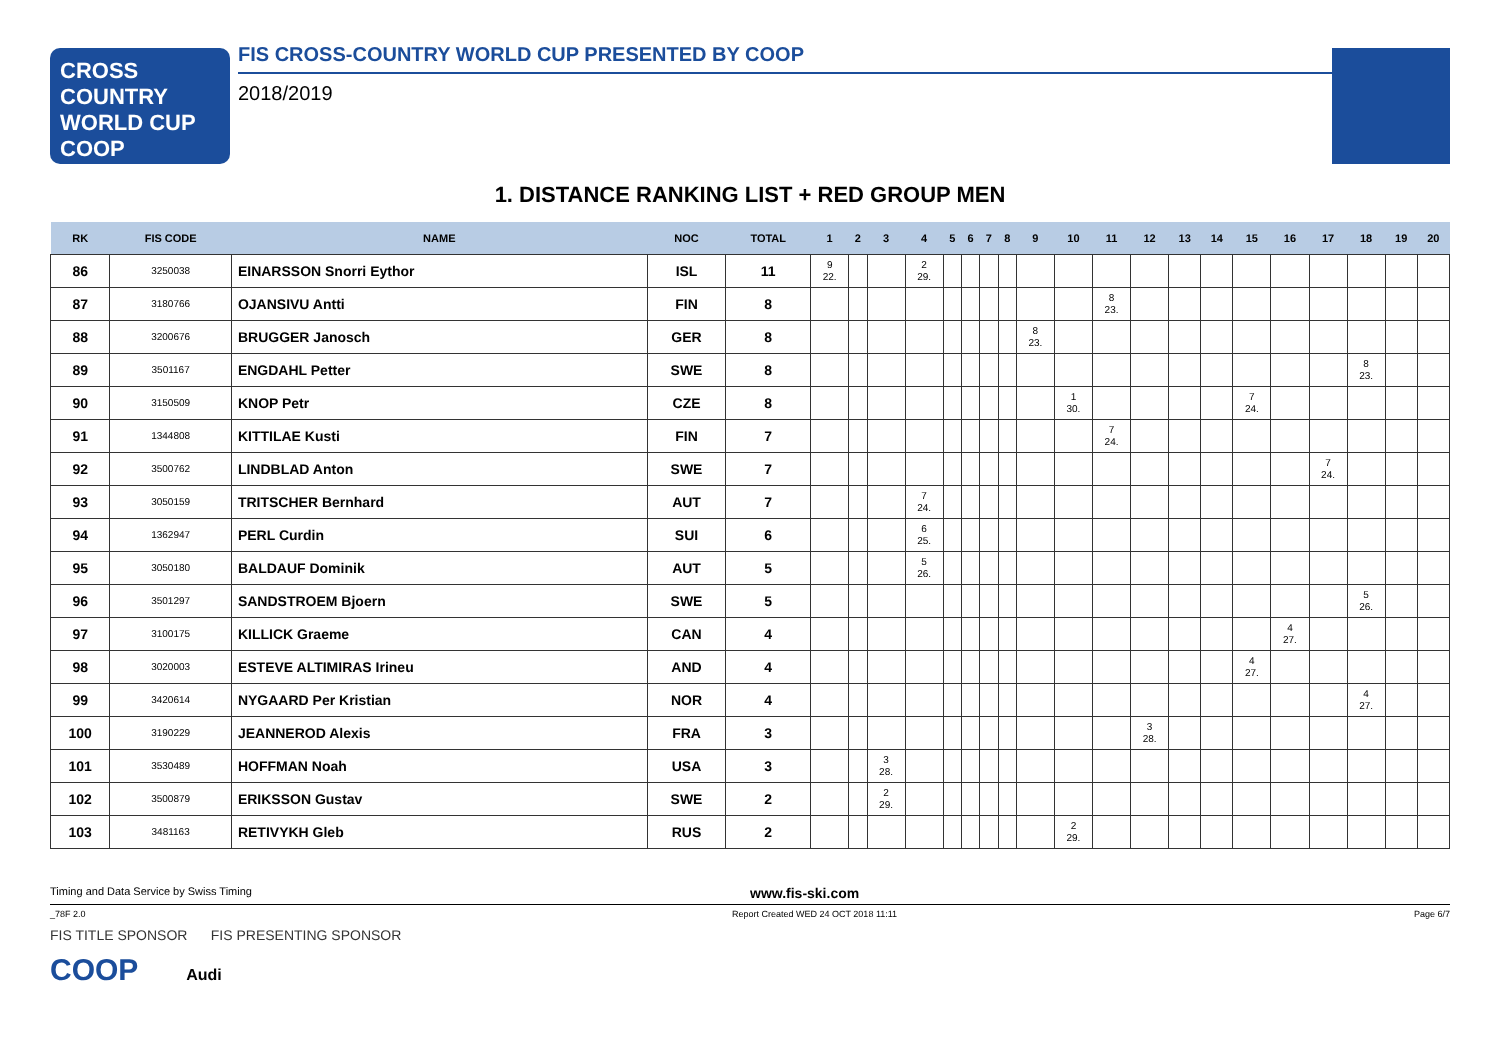CROSS COUNTRY
WORLD CUP
COOP
FIS CROSS-COUNTRY WORLD CUP PRESENTED BY COOP
2018/2019
1. DISTANCE RANKING LIST + RED GROUP MEN
| RK | FIS CODE | NAME | NOC | TOTAL | 1 | 2 | 3 | 4 | 5 | 6 | 7 | 8 | 9 | 10 | 11 | 12 | 13 | 14 | 15 | 16 | 17 | 18 | 19 | 20 |
| --- | --- | --- | --- | --- | --- | --- | --- | --- | --- | --- | --- | --- | --- | --- | --- | --- | --- | --- | --- | --- | --- | --- | --- | --- |
| 86 | 3250038 | EINARSSON Snorri Eythor | ISL | 11 | 9 22. | | | 2 29. | | | | | | | | | | | | | | | | |
| 87 | 3180766 | OJANSIVU Antti | FIN | 8 | | | | | | | | | | | 8 23. | | | | | | | | | |
| 88 | 3200676 | BRUGGER Janosch | GER | 8 | | | | | | | | | 8 23. | | | | | | | | | | | |
| 89 | 3501167 | ENGDAHL Petter | SWE | 8 | | | | | | | | | | | | | | | | | | 8 23. | | |
| 90 | 3150509 | KNOP Petr | CZE | 8 | | | | | | | | | | 1 30. | | | | | 7 24. | | | | | |
| 91 | 1344808 | KITTILAE Kusti | FIN | 7 | | | | | | | | | | | 7 24. | | | | | | | | | |
| 92 | 3500762 | LINDBLAD Anton | SWE | 7 | | | | | | | | | | | | | | | | | 7 24. | | | |
| 93 | 3050159 | TRITSCHER Bernhard | AUT | 7 | | | | 7 24. | | | | | | | | | | | | | | | | |
| 94 | 1362947 | PERL Curdin | SUI | 6 | | | | 6 25. | | | | | | | | | | | | | | | | |
| 95 | 3050180 | BALDAUF Dominik | AUT | 5 | | | | 5 26. | | | | | | | | | | | | | | | | |
| 96 | 3501297 | SANDSTROEM Bjoern | SWE | 5 | | | | | | | | | | | | | | | | | | 5 26. | | |
| 97 | 3100175 | KILLICK Graeme | CAN | 4 | | | | | | | | | | | | | | | | 4 27. | | | | |
| 98 | 3020003 | ESTEVE ALTIMIRAS Irineu | AND | 4 | | | | | | | | | | | | | | | 4 27. | | | | | |
| 99 | 3420614 | NYGAARD Per Kristian | NOR | 4 | | | | | | | | | | | | | | | | | | 4 27. | | |
| 100 | 3190229 | JEANNEROD Alexis | FRA | 3 | | | | | | | | | | | | 3 28. | | | | | | | | |
| 101 | 3530489 | HOFFMAN Noah | USA | 3 | | | 3 28. | | | | | | | | | | | | | | | | | |
| 102 | 3500879 | ERIKSSON Gustav | SWE | 2 | | | 2 29. | | | | | | | | | | | | | | | | | |
| 103 | 3481163 | RETIVYKH Gleb | RUS | 2 | | | | | | | | | | 2 29. | | | | | | | | | | |
Timing and Data Service by Swiss Timing www.fis-ski.com
_78F 2.0 Report Created WED 24 OCT 2018 11:11 Page 6/7
FIS TITLE SPONSOR FIS PRESENTING SPONSOR
COOP Audi